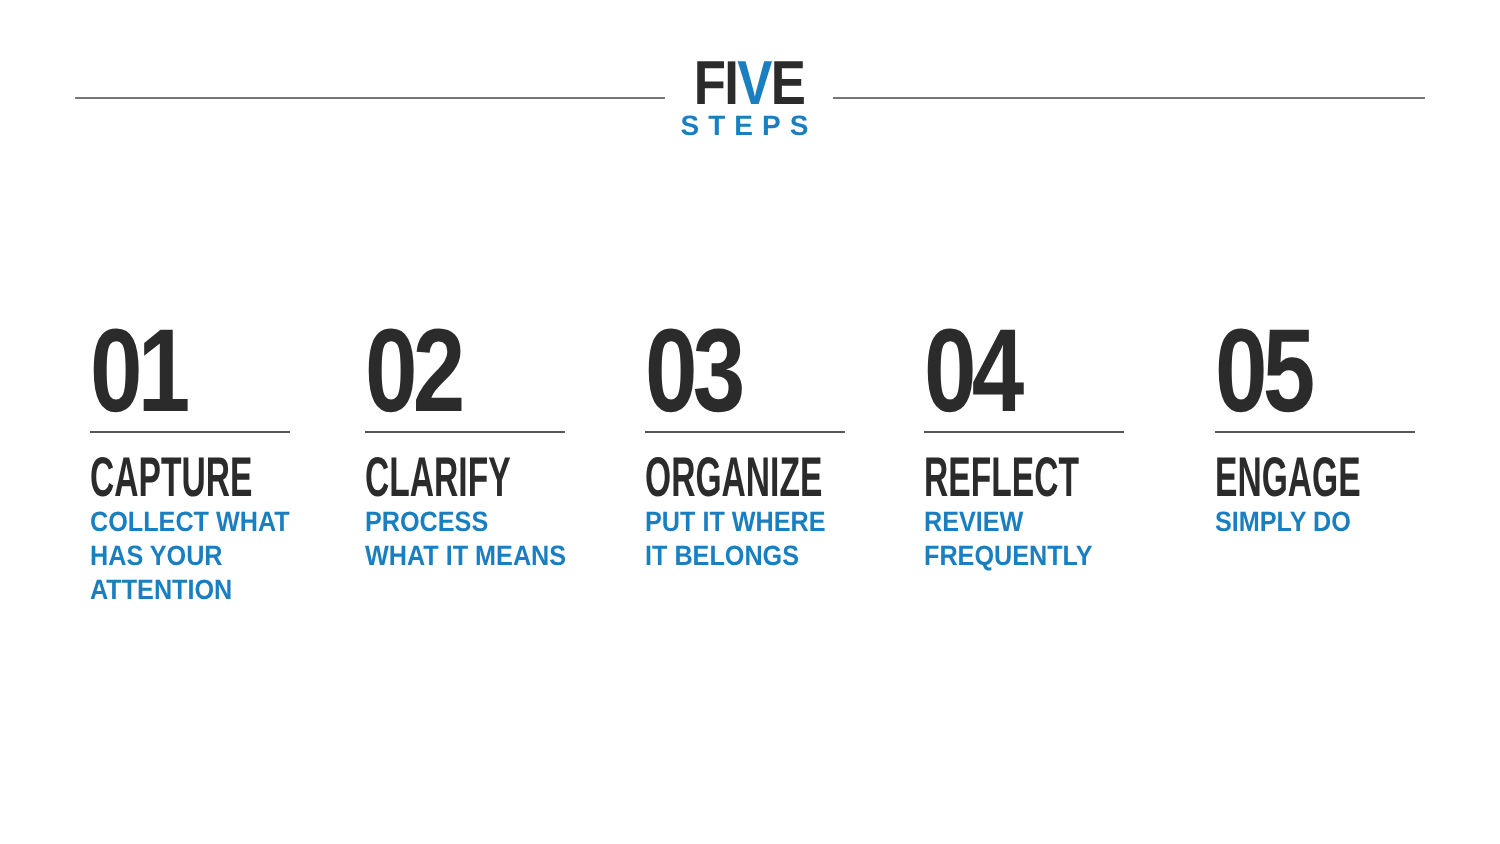FIVE
STEPS
01
CAPTURE
COLLECT WHAT
HAS YOUR
ATTENTION
02
CLARIFY
PROCESS
WHAT IT MEANS
03
ORGANIZE
PUT IT WHERE
IT BELONGS
04
REFLECT
REVIEW
FREQUENTLY
05
ENGAGE
SIMPLY DO